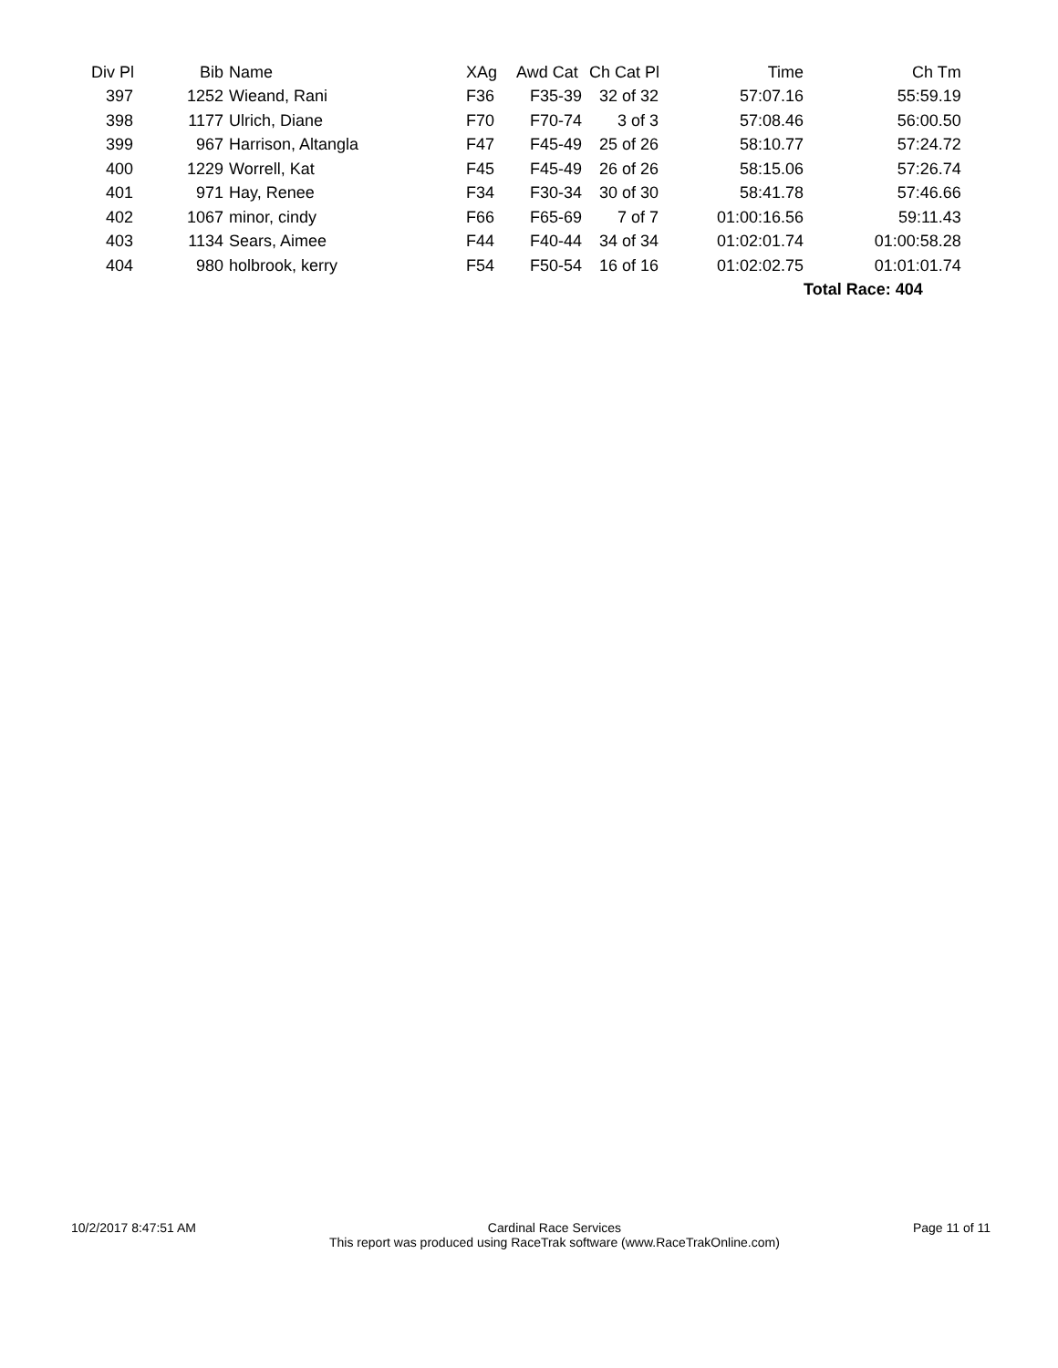| Div Pl | Bib | Name | XAg | Awd Cat | Ch Cat Pl | Time | Ch Tm |
| --- | --- | --- | --- | --- | --- | --- | --- |
| 397 | 1252 | Wieand, Rani | F36 | F35-39 | 32 of 32 | 57:07.16 | 55:59.19 |
| 398 | 1177 | Ulrich, Diane | F70 | F70-74 | 3 of 3 | 57:08.46 | 56:00.50 |
| 399 | 967 | Harrison, Altangla | F47 | F45-49 | 25 of 26 | 58:10.77 | 57:24.72 |
| 400 | 1229 | Worrell, Kat | F45 | F45-49 | 26 of 26 | 58:15.06 | 57:26.74 |
| 401 | 971 | Hay, Renee | F34 | F30-34 | 30 of 30 | 58:41.78 | 57:46.66 |
| 402 | 1067 | minor, cindy | F66 | F65-69 | 7 of 7 | 01:00:16.56 | 59:11.43 |
| 403 | 1134 | Sears, Aimee | F44 | F40-44 | 34 of 34 | 01:02:01.74 | 01:00:58.28 |
| 404 | 980 | holbrook, kerry | F54 | F50-54 | 16 of 16 | 01:02:02.75 | 01:01:01.74 |
| | | | | | | | Total Race: 404 |
10/2/2017 8:47:51 AM Cardinal Race Services
This report was produced using RaceTrak software (www.RaceTrakOnline.com)
Page 11 of 11